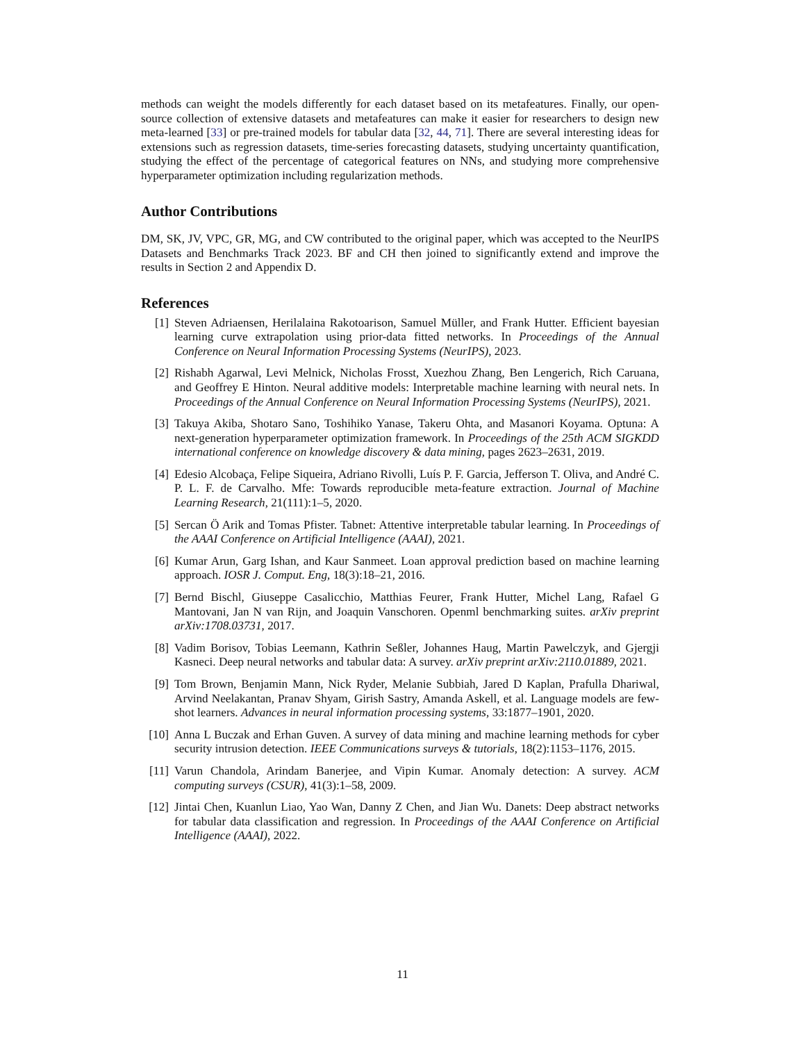methods can weight the models differently for each dataset based on its metafeatures. Finally, our open-source collection of extensive datasets and metafeatures can make it easier for researchers to design new meta-learned [33] or pre-trained models for tabular data [32, 44, 71]. There are several interesting ideas for extensions such as regression datasets, time-series forecasting datasets, studying uncertainty quantification, studying the effect of the percentage of categorical features on NNs, and studying more comprehensive hyperparameter optimization including regularization methods.
Author Contributions
DM, SK, JV, VPC, GR, MG, and CW contributed to the original paper, which was accepted to the NeurIPS Datasets and Benchmarks Track 2023. BF and CH then joined to significantly extend and improve the results in Section 2 and Appendix D.
References
[1] Steven Adriaensen, Herilalaina Rakotoarison, Samuel Müller, and Frank Hutter. Efficient bayesian learning curve extrapolation using prior-data fitted networks. In Proceedings of the Annual Conference on Neural Information Processing Systems (NeurIPS), 2023.
[2] Rishabh Agarwal, Levi Melnick, Nicholas Frosst, Xuezhou Zhang, Ben Lengerich, Rich Caruana, and Geoffrey E Hinton. Neural additive models: Interpretable machine learning with neural nets. In Proceedings of the Annual Conference on Neural Information Processing Systems (NeurIPS), 2021.
[3] Takuya Akiba, Shotaro Sano, Toshihiko Yanase, Takeru Ohta, and Masanori Koyama. Optuna: A next-generation hyperparameter optimization framework. In Proceedings of the 25th ACM SIGKDD international conference on knowledge discovery & data mining, pages 2623–2631, 2019.
[4] Edesio Alcobaça, Felipe Siqueira, Adriano Rivolli, Luís P. F. Garcia, Jefferson T. Oliva, and André C. P. L. F. de Carvalho. Mfe: Towards reproducible meta-feature extraction. Journal of Machine Learning Research, 21(111):1–5, 2020.
[5] Sercan Ö Arik and Tomas Pfister. Tabnet: Attentive interpretable tabular learning. In Proceedings of the AAAI Conference on Artificial Intelligence (AAAI), 2021.
[6] Kumar Arun, Garg Ishan, and Kaur Sanmeet. Loan approval prediction based on machine learning approach. IOSR J. Comput. Eng, 18(3):18–21, 2016.
[7] Bernd Bischl, Giuseppe Casalicchio, Matthias Feurer, Frank Hutter, Michel Lang, Rafael G Mantovani, Jan N van Rijn, and Joaquin Vanschoren. Openml benchmarking suites. arXiv preprint arXiv:1708.03731, 2017.
[8] Vadim Borisov, Tobias Leemann, Kathrin Seßler, Johannes Haug, Martin Pawelczyk, and Gjergji Kasneci. Deep neural networks and tabular data: A survey. arXiv preprint arXiv:2110.01889, 2021.
[9] Tom Brown, Benjamin Mann, Nick Ryder, Melanie Subbiah, Jared D Kaplan, Prafulla Dhariwal, Arvind Neelakantan, Pranav Shyam, Girish Sastry, Amanda Askell, et al. Language models are few-shot learners. Advances in neural information processing systems, 33:1877–1901, 2020.
[10] Anna L Buczak and Erhan Guven. A survey of data mining and machine learning methods for cyber security intrusion detection. IEEE Communications surveys & tutorials, 18(2):1153–1176, 2015.
[11] Varun Chandola, Arindam Banerjee, and Vipin Kumar. Anomaly detection: A survey. ACM computing surveys (CSUR), 41(3):1–58, 2009.
[12] Jintai Chen, Kuanlun Liao, Yao Wan, Danny Z Chen, and Jian Wu. Danets: Deep abstract networks for tabular data classification and regression. In Proceedings of the AAAI Conference on Artificial Intelligence (AAAI), 2022.
11